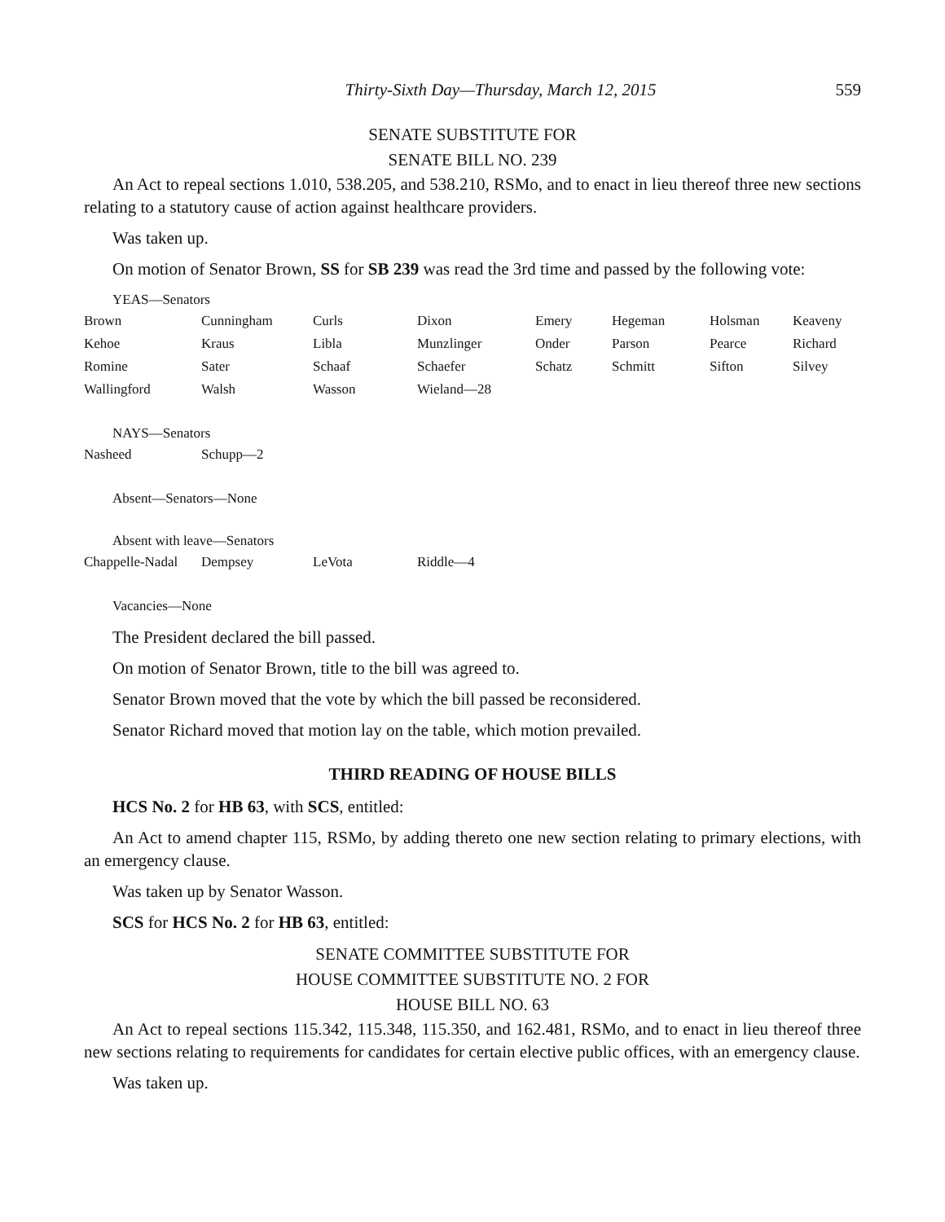Thirty-Sixth Day—Thursday, March 12, 2015 559
SENATE SUBSTITUTE FOR
SENATE BILL NO. 239
An Act to repeal sections 1.010, 538.205, and 538.210, RSMo, and to enact in lieu thereof three new sections relating to a statutory cause of action against healthcare providers.
Was taken up.
On motion of Senator Brown, SS for SB 239 was read the 3rd time and passed by the following vote:
YEAS—Senators
| Brown | Cunningham | Curls | Dixon | Emery | Hegeman | Holsman | Keaveny |
| Kehoe | Kraus | Libla | Munzlinger | Onder | Parson | Pearce | Richard |
| Romine | Sater | Schaaf | Schaefer | Schatz | Schmitt | Sifton | Silvey |
| Wallingford | Walsh | Wasson | Wieland—28 | | | | |
NAYS—Senators
| Nasheed | Schupp—2 |
Absent—Senators—None
Absent with leave—Senators
| Chappelle-Nadal | Dempsey | LeVota | Riddle—4 |
Vacancies—None
The President declared the bill passed.
On motion of Senator Brown, title to the bill was agreed to.
Senator Brown moved that the vote by which the bill passed be reconsidered.
Senator Richard moved that motion lay on the table, which motion prevailed.
THIRD READING OF HOUSE BILLS
HCS No. 2 for HB 63, with SCS, entitled:
An Act to amend chapter 115, RSMo, by adding thereto one new section relating to primary elections, with an emergency clause.
Was taken up by Senator Wasson.
SCS for HCS No. 2 for HB 63, entitled:
SENATE COMMITTEE SUBSTITUTE FOR
HOUSE COMMITTEE SUBSTITUTE NO. 2 FOR
HOUSE BILL NO. 63
An Act to repeal sections 115.342, 115.348, 115.350, and 162.481, RSMo, and to enact in lieu thereof three new sections relating to requirements for candidates for certain elective public offices, with an emergency clause.
Was taken up.